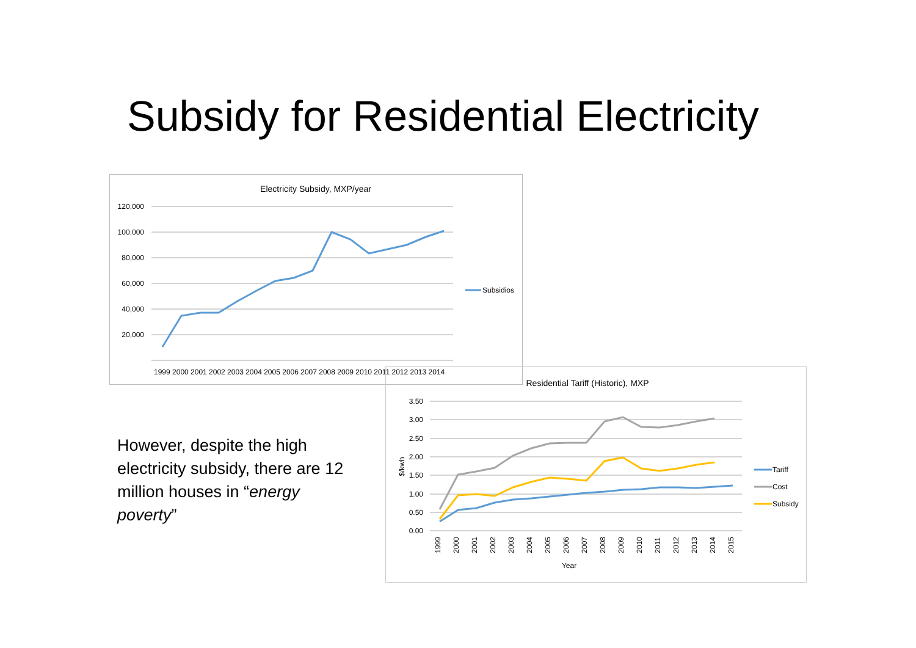Subsidy for Residential Electricity
Electricity Subsidy, MXP/year
120,000
100,000
80,000
60,000
40,000
20,000
1999 2000 2001 2002 2003 2004 2005 2006 2007 2008 2009 2010 2011 2012 2013 2014
Subsidios
Residential Tariff (Historic), MXP
3.50
3.00
2.50
2.00
1.50
1.00
0.50
0.00
$/kwh
Year
Tariff
Cost
Subsidy
1999 2000 2001 2002 2003 2004 2005 2006 2007 2008 2009 2010 2011 2012 2013 2014 2015
However, despite the high electricity subsidy, there are 12 million houses in “energy poverty”